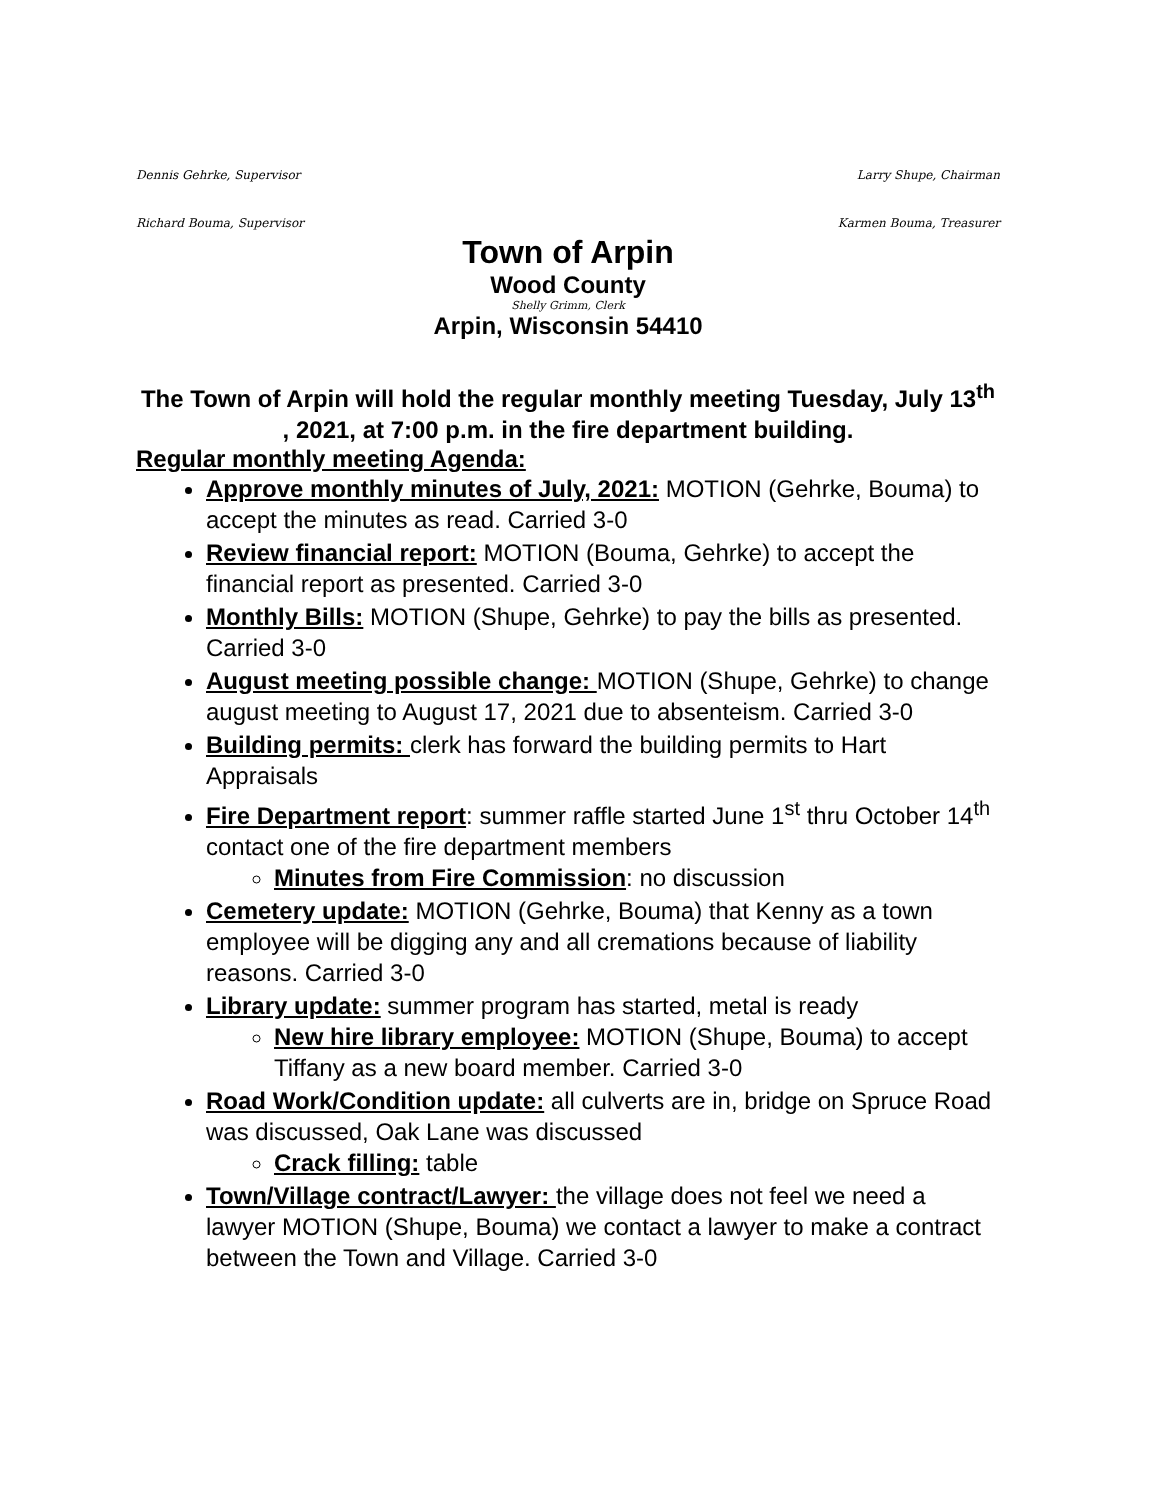Dennis Gehrke, Supervisor Larry Shupe, Chairman
Richard Bouma, Supervisor Karmen Bouma, Treasurer
Town of Arpin
Wood County
Shelly Grimm, Clerk
Arpin, Wisconsin 54410
The Town of Arpin will hold the regular monthly meeting Tuesday, July 13<sup>th</sup> , 2021, at 7:00 p.m. in the fire department building.
Regular monthly meeting Agenda:
Approve monthly minutes of July, 2021: MOTION (Gehrke, Bouma) to accept the minutes as read. Carried 3-0
Review financial report: MOTION (Bouma, Gehrke) to accept the financial report as presented. Carried 3-0
Monthly Bills: MOTION (Shupe, Gehrke) to pay the bills as presented. Carried 3-0
August meeting possible change: MOTION (Shupe, Gehrke) to change august meeting to August 17, 2021 due to absenteism. Carried 3-0
Building permits: clerk has forward the building permits to Hart Appraisals
Fire Department report: summer raffle started June 1<sup>st</sup> thru October 14<sup>th</sup> contact one of the fire department members
Minutes from Fire Commission: no discussion
Cemetery update: MOTION (Gehrke, Bouma) that Kenny as a town employee will be digging any and all cremations because of liability reasons. Carried 3-0
Library update: summer program has started, metal is ready
New hire library employee: MOTION (Shupe, Bouma) to accept Tiffany as a new board member. Carried 3-0
Road Work/Condition update: all culverts are in, bridge on Spruce Road was discussed, Oak Lane was discussed
Crack filling: table
Town/Village contract/Lawyer: the village does not feel we need a lawyer MOTION (Shupe, Bouma) we contact a lawyer to make a contract between the Town and Village. Carried 3-0